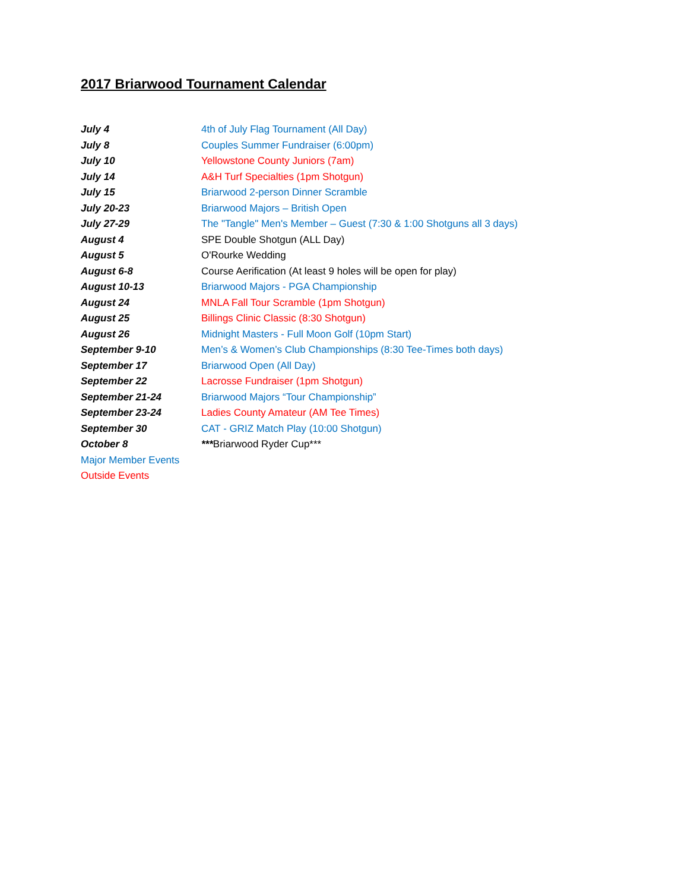2017 Briarwood Tournament Calendar
| July 4 | 4th of July Flag Tournament (All Day) |
| July 8 | Couples Summer Fundraiser (6:00pm) |
| July 10 | Yellowstone County Juniors (7am) |
| July 14 | A&H Turf Specialties (1pm Shotgun) |
| July 15 | Briarwood 2-person Dinner Scramble |
| July 20-23 | Briarwood Majors – British Open |
| July 27-29 | The "Tangle" Men's Member – Guest (7:30 & 1:00 Shotguns all 3 days) |
| August 4 | SPE Double Shotgun (ALL Day) |
| August 5 | O'Rourke Wedding |
| August 6-8 | Course Aerification (At least 9 holes will be open for play) |
| August 10-13 | Briarwood Majors - PGA Championship |
| August 24 | MNLA Fall Tour Scramble (1pm Shotgun) |
| August 25 | Billings Clinic Classic (8:30 Shotgun) |
| August 26 | Midnight Masters - Full Moon Golf (10pm Start) |
| September 9-10 | Men’s & Women’s Club Championships (8:30 Tee-Times both days) |
| September 17 | Briarwood Open (All Day) |
| September 22 | Lacrosse Fundraiser (1pm Shotgun) |
| September 21-24 | Briarwood Majors “Tour Championship” |
| September 23-24 | Ladies County Amateur (AM Tee Times) |
| September 30 | CAT - GRIZ Match Play (10:00 Shotgun) |
| October 8 | *** Briarwood Ryder Cup*** |
| Major Member Events | |
| Outside Events | |